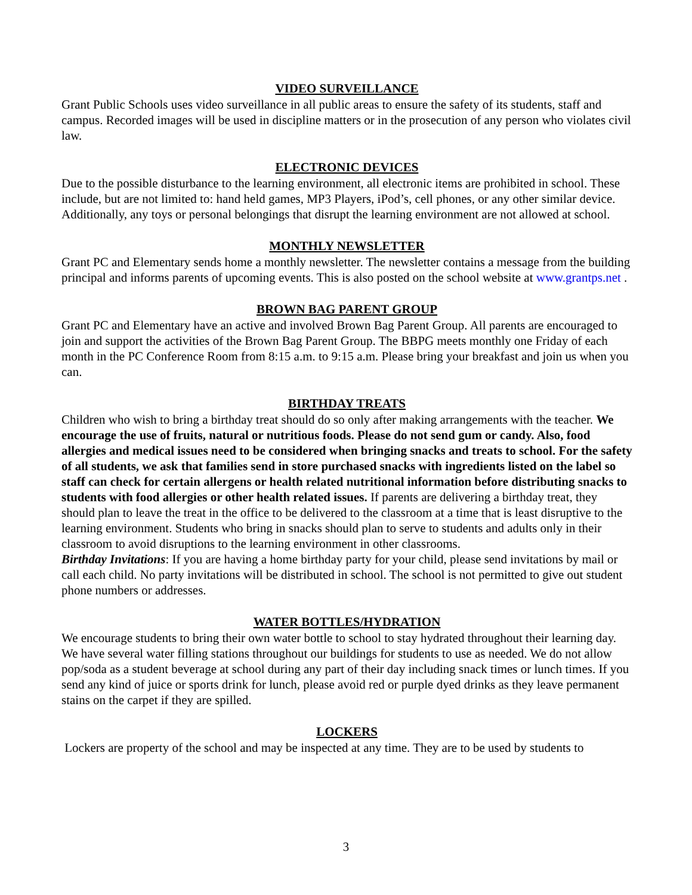VIDEO SURVEILLANCE
Grant Public Schools uses video surveillance in all public areas to ensure the safety of its students, staff and campus. Recorded images will be used in discipline matters or in the prosecution of any person who violates civil law.
ELECTRONIC DEVICES
Due to the possible disturbance to the learning environment, all electronic items are prohibited in school. These include, but are not limited to: hand held games, MP3 Players, iPod’s, cell phones, or any other similar device. Additionally, any toys or personal belongings that disrupt the learning environment are not allowed at school.
MONTHLY NEWSLETTER
Grant PC and Elementary sends home a monthly newsletter. The newsletter contains a message from the building principal and informs parents of upcoming events. This is also posted on the school website at www.grantps.net .
BROWN BAG PARENT GROUP
Grant PC and Elementary have an active and involved Brown Bag Parent Group. All parents are encouraged to join and support the activities of the Brown Bag Parent Group. The BBPG meets monthly one Friday of each month in the PC Conference Room from 8:15 a.m. to 9:15 a.m. Please bring your breakfast and join us when you can.
BIRTHDAY TREATS
Children who wish to bring a birthday treat should do so only after making arrangements with the teacher. We encourage the use of fruits, natural or nutritious foods. Please do not send gum or candy. Also, food allergies and medical issues need to be considered when bringing snacks and treats to school. For the safety of all students, we ask that families send in store purchased snacks with ingredients listed on the label so staff can check for certain allergens or health related nutritional information before distributing snacks to students with food allergies or other health related issues. If parents are delivering a birthday treat, they should plan to leave the treat in the office to be delivered to the classroom at a time that is least disruptive to the learning environment. Students who bring in snacks should plan to serve to students and adults only in their classroom to avoid disruptions to the learning environment in other classrooms.
Birthday Invitations: If you are having a home birthday party for your child, please send invitations by mail or call each child. No party invitations will be distributed in school. The school is not permitted to give out student phone numbers or addresses.
WATER BOTTLES/HYDRATION
We encourage students to bring their own water bottle to school to stay hydrated throughout their learning day. We have several water filling stations throughout our buildings for students to use as needed. We do not allow pop/soda as a student beverage at school during any part of their day including snack times or lunch times. If you send any kind of juice or sports drink for lunch, please avoid red or purple dyed drinks as they leave permanent stains on the carpet if they are spilled.
LOCKERS
Lockers are property of the school and may be inspected at any time. They are to be used by students to
3